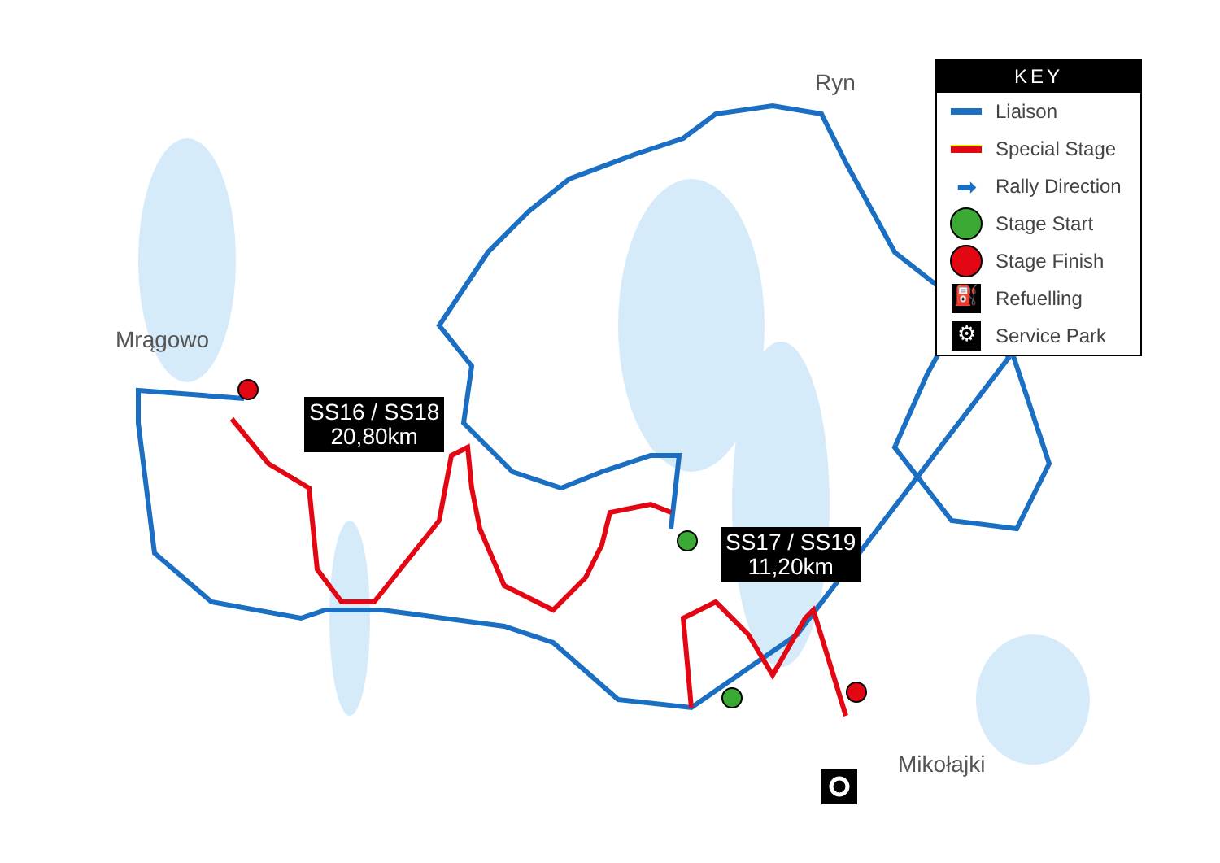Mrągowo
Ryn
Mikołajki
SS16 / SS18
20,80km
SS17 / SS19
11,20km
KEY
Liaison
Special Stage
➡ Rally Direction
Stage Start
Stage Finish
⛽ Refuelling
⚙ Service Park